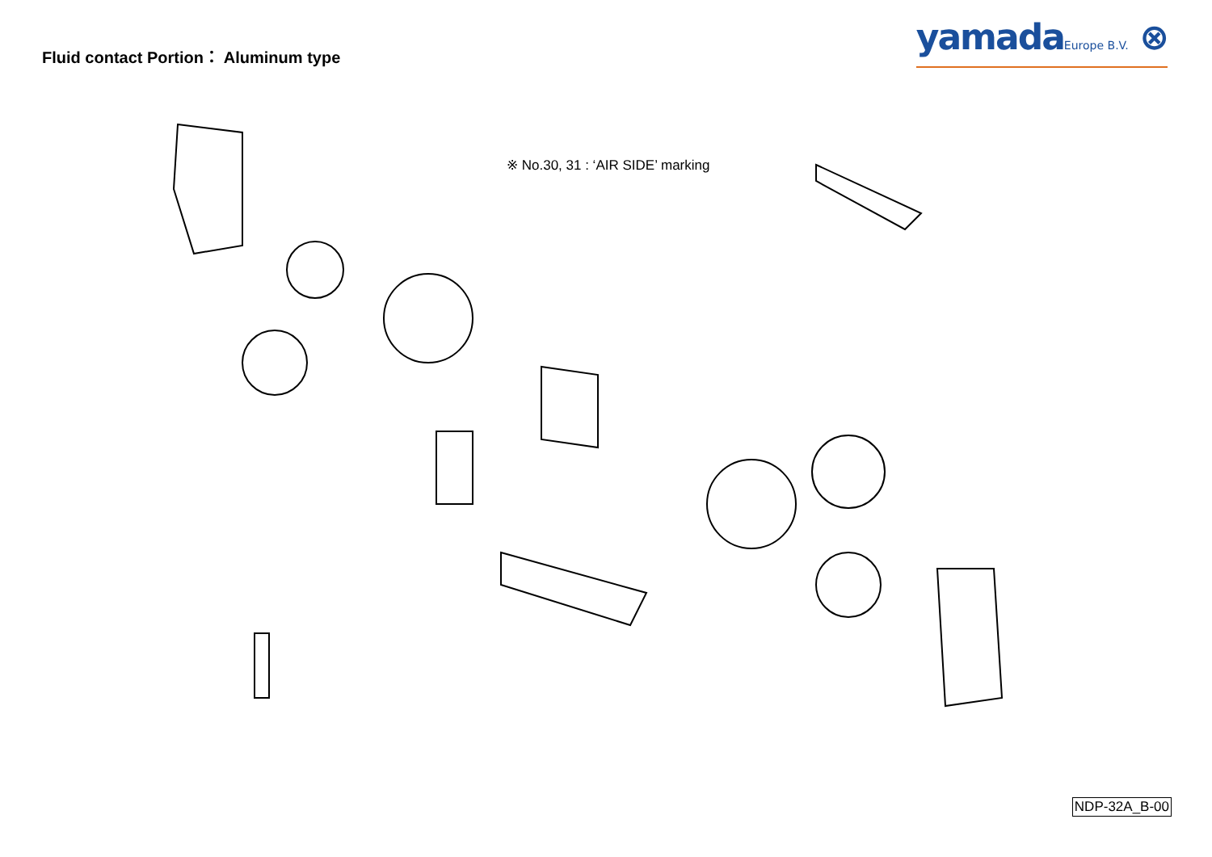Fluid contact Portion： Aluminum type
yamadaEurope B.V. ⊗
※ No.30, 31 : ‘AIR SIDE’ marking
NDP-32A_B-00